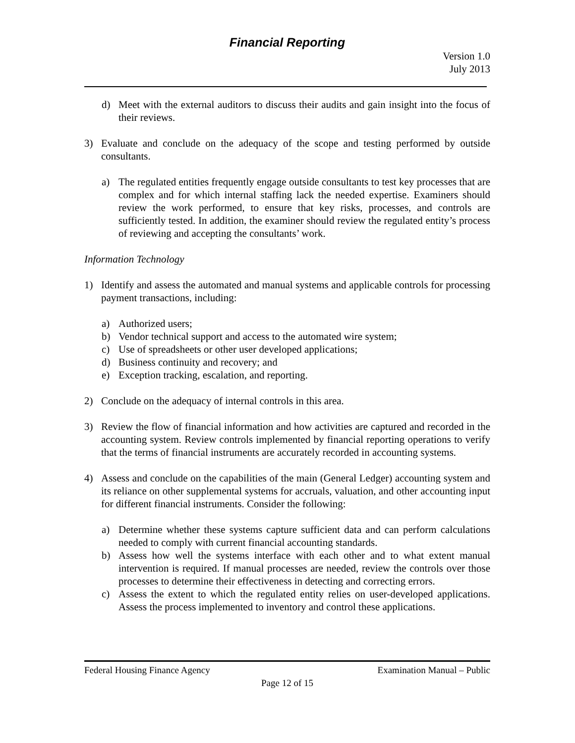Financial Reporting
Version 1.0
July 2013
d) Meet with the external auditors to discuss their audits and gain insight into the focus of their reviews.
3) Evaluate and conclude on the adequacy of the scope and testing performed by outside consultants.
a) The regulated entities frequently engage outside consultants to test key processes that are complex and for which internal staffing lack the needed expertise. Examiners should review the work performed, to ensure that key risks, processes, and controls are sufficiently tested. In addition, the examiner should review the regulated entity’s process of reviewing and accepting the consultants’ work.
Information Technology
1) Identify and assess the automated and manual systems and applicable controls for processing payment transactions, including:
a) Authorized users;
b) Vendor technical support and access to the automated wire system;
c) Use of spreadsheets or other user developed applications;
d) Business continuity and recovery; and
e) Exception tracking, escalation, and reporting.
2) Conclude on the adequacy of internal controls in this area.
3) Review the flow of financial information and how activities are captured and recorded in the accounting system. Review controls implemented by financial reporting operations to verify that the terms of financial instruments are accurately recorded in accounting systems.
4) Assess and conclude on the capabilities of the main (General Ledger) accounting system and its reliance on other supplemental systems for accruals, valuation, and other accounting input for different financial instruments. Consider the following:
a) Determine whether these systems capture sufficient data and can perform calculations needed to comply with current financial accounting standards.
b) Assess how well the systems interface with each other and to what extent manual intervention is required. If manual processes are needed, review the controls over those processes to determine their effectiveness in detecting and correcting errors.
c) Assess the extent to which the regulated entity relies on user-developed applications. Assess the process implemented to inventory and control these applications.
Federal Housing Finance Agency Examination Manual – Public
Page 12 of 15